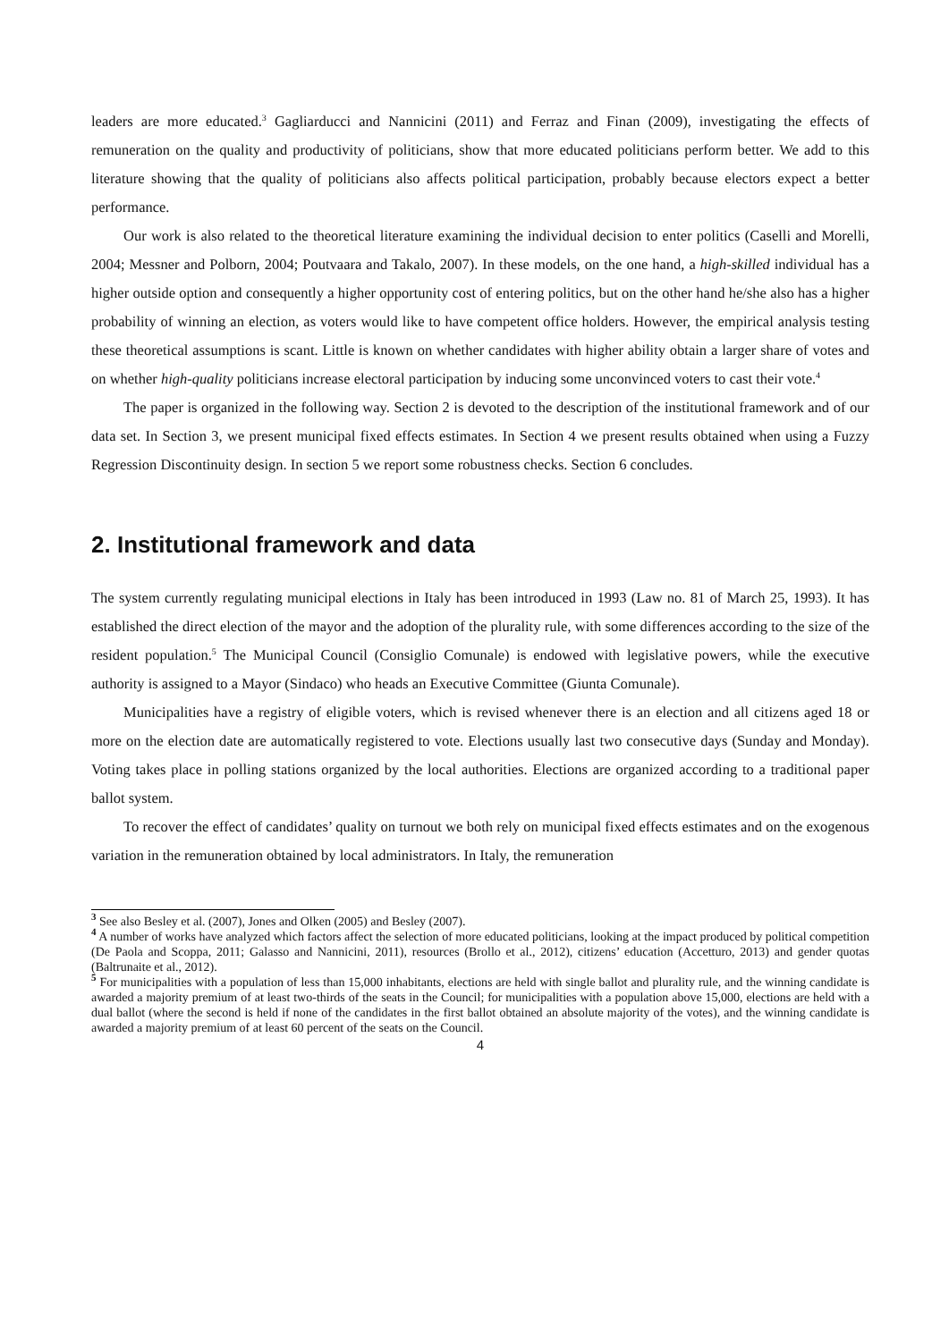leaders are more educated.<sup>3</sup> Gagliarducci and Nannicini (2011) and Ferraz and Finan (2009), investigating the effects of remuneration on the quality and productivity of politicians, show that more educated politicians perform better. We add to this literature showing that the quality of politicians also affects political participation, probably because electors expect a better performance.
Our work is also related to the theoretical literature examining the individual decision to enter politics (Caselli and Morelli, 2004; Messner and Polborn, 2004; Poutvaara and Takalo, 2007). In these models, on the one hand, a high-skilled individual has a higher outside option and consequently a higher opportunity cost of entering politics, but on the other hand he/she also has a higher probability of winning an election, as voters would like to have competent office holders. However, the empirical analysis testing these theoretical assumptions is scant. Little is known on whether candidates with higher ability obtain a larger share of votes and on whether high-quality politicians increase electoral participation by inducing some unconvinced voters to cast their vote.<sup>4</sup>
The paper is organized in the following way. Section 2 is devoted to the description of the institutional framework and of our data set. In Section 3, we present municipal fixed effects estimates. In Section 4 we present results obtained when using a Fuzzy Regression Discontinuity design. In section 5 we report some robustness checks. Section 6 concludes.
2. Institutional framework and data
The system currently regulating municipal elections in Italy has been introduced in 1993 (Law no. 81 of March 25, 1993). It has established the direct election of the mayor and the adoption of the plurality rule, with some differences according to the size of the resident population.<sup>5</sup> The Municipal Council (Consiglio Comunale) is endowed with legislative powers, while the executive authority is assigned to a Mayor (Sindaco) who heads an Executive Committee (Giunta Comunale).
Municipalities have a registry of eligible voters, which is revised whenever there is an election and all citizens aged 18 or more on the election date are automatically registered to vote. Elections usually last two consecutive days (Sunday and Monday). Voting takes place in polling stations organized by the local authorities. Elections are organized according to a traditional paper ballot system.
To recover the effect of candidates’ quality on turnout we both rely on municipal fixed effects estimates and on the exogenous variation in the remuneration obtained by local administrators. In Italy, the remuneration
<sup>3</sup> See also Besley et al. (2007), Jones and Olken (2005) and Besley (2007).
<sup>4</sup> A number of works have analyzed which factors affect the selection of more educated politicians, looking at the impact produced by political competition (De Paola and Scoppa, 2011; Galasso and Nannicini, 2011), resources (Brollo et al., 2012), citizens’ education (Accetturo, 2013) and gender quotas (Baltrunaite et al., 2012).
<sup>5</sup> For municipalities with a population of less than 15,000 inhabitants, elections are held with single ballot and plurality rule, and the winning candidate is awarded a majority premium of at least two-thirds of the seats in the Council; for municipalities with a population above 15,000, elections are held with a dual ballot (where the second is held if none of the candidates in the first ballot obtained an absolute majority of the votes), and the winning candidate is awarded a majority premium of at least 60 percent of the seats on the Council.
4